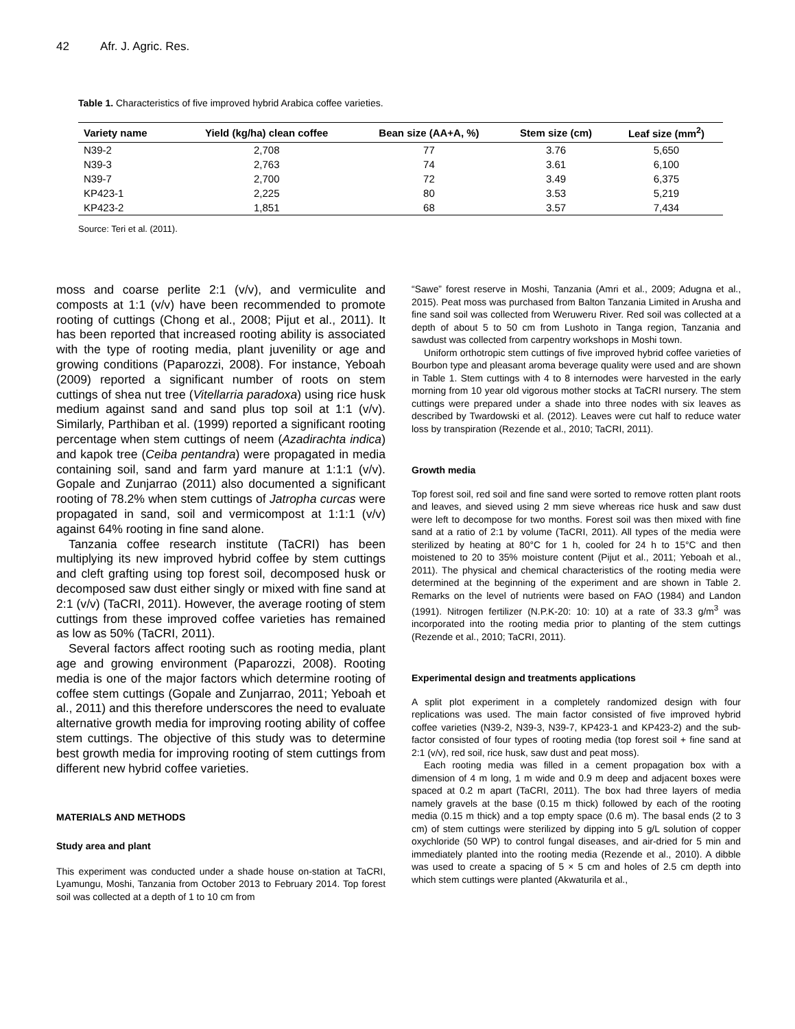42 Afr. J. Agric. Res.
Table 1. Characteristics of five improved hybrid Arabica coffee varieties.
| Variety name | Yield (kg/ha) clean coffee | Bean size (AA+A, %) | Stem size (cm) | Leaf size (mm<sup>2</sup>) |
| --- | --- | --- | --- | --- |
| N39-2 | 2,708 | 77 | 3.76 | 5,650 |
| N39-3 | 2,763 | 74 | 3.61 | 6,100 |
| N39-7 | 2,700 | 72 | 3.49 | 6,375 |
| KP423-1 | 2,225 | 80 | 3.53 | 5,219 |
| KP423-2 | 1,851 | 68 | 3.57 | 7,434 |
Source: Teri et al. (2011).
moss and coarse perlite 2:1 (v/v), and vermiculite and composts at 1:1 (v/v) have been recommended to promote rooting of cuttings (Chong et al., 2008; Pijut et al., 2011). It has been reported that increased rooting ability is associated with the type of rooting media, plant juvenility or age and growing conditions (Paparozzi, 2008). For instance, Yeboah (2009) reported a significant number of roots on stem cuttings of shea nut tree (Vitellarria paradoxa) using rice husk medium against sand and sand plus top soil at 1:1 (v/v). Similarly, Parthiban et al. (1999) reported a significant rooting percentage when stem cuttings of neem (Azadirachta indica) and kapok tree (Ceiba pentandra) were propagated in media containing soil, sand and farm yard manure at 1:1:1 (v/v). Gopale and Zunjarrao (2011) also documented a significant rooting of 78.2% when stem cuttings of Jatropha curcas were propagated in sand, soil and vermicompost at 1:1:1 (v/v) against 64% rooting in fine sand alone.
Tanzania coffee research institute (TaCRI) has been multiplying its new improved hybrid coffee by stem cuttings and cleft grafting using top forest soil, decomposed husk or decomposed saw dust either singly or mixed with fine sand at 2:1 (v/v) (TaCRI, 2011). However, the average rooting of stem cuttings from these improved coffee varieties has remained as low as 50% (TaCRI, 2011).
Several factors affect rooting such as rooting media, plant age and growing environment (Paparozzi, 2008). Rooting media is one of the major factors which determine rooting of coffee stem cuttings (Gopale and Zunjarrao, 2011; Yeboah et al., 2011) and this therefore underscores the need to evaluate alternative growth media for improving rooting ability of coffee stem cuttings. The objective of this study was to determine best growth media for improving rooting of stem cuttings from different new hybrid coffee varieties.
MATERIALS AND METHODS
Study area and plant
This experiment was conducted under a shade house on-station at TaCRI, Lyamungu, Moshi, Tanzania from October 2013 to February 2014. Top forest soil was collected at a depth of 1 to 10 cm from
“Sawe” forest reserve in Moshi, Tanzania (Amri et al., 2009; Adugna et al., 2015). Peat moss was purchased from Balton Tanzania Limited in Arusha and fine sand soil was collected from Weruweru River. Red soil was collected at a depth of about 5 to 50 cm from Lushoto in Tanga region, Tanzania and sawdust was collected from carpentry workshops in Moshi town.
Uniform orthotropic stem cuttings of five improved hybrid coffee varieties of Bourbon type and pleasant aroma beverage quality were used and are shown in Table 1. Stem cuttings with 4 to 8 internodes were harvested in the early morning from 10 year old vigorous mother stocks at TaCRI nursery. The stem cuttings were prepared under a shade into three nodes with six leaves as described by Twardowski et al. (2012). Leaves were cut half to reduce water loss by transpiration (Rezende et al., 2010; TaCRI, 2011).
Growth media
Top forest soil, red soil and fine sand were sorted to remove rotten plant roots and leaves, and sieved using 2 mm sieve whereas rice husk and saw dust were left to decompose for two months. Forest soil was then mixed with fine sand at a ratio of 2:1 by volume (TaCRI, 2011). All types of the media were sterilized by heating at 80°C for 1 h, cooled for 24 h to 15°C and then moistened to 20 to 35% moisture content (Pijut et al., 2011; Yeboah et al., 2011). The physical and chemical characteristics of the rooting media were determined at the beginning of the experiment and are shown in Table 2. Remarks on the level of nutrients were based on FAO (1984) and Landon (1991). Nitrogen fertilizer (N.P.K-20: 10: 10) at a rate of 33.3 g/m<sup>3</sup> was incorporated into the rooting media prior to planting of the stem cuttings (Rezende et al., 2010; TaCRI, 2011).
Experimental design and treatments applications
A split plot experiment in a completely randomized design with four replications was used. The main factor consisted of five improved hybrid coffee varieties (N39-2, N39-3, N39-7, KP423-1 and KP423-2) and the sub-factor consisted of four types of rooting media (top forest soil + fine sand at 2:1 (v/v), red soil, rice husk, saw dust and peat moss).
Each rooting media was filled in a cement propagation box with a dimension of 4 m long, 1 m wide and 0.9 m deep and adjacent boxes were spaced at 0.2 m apart (TaCRI, 2011). The box had three layers of media namely gravels at the base (0.15 m thick) followed by each of the rooting media (0.15 m thick) and a top empty space (0.6 m). The basal ends (2 to 3 cm) of stem cuttings were sterilized by dipping into 5 g/L solution of copper oxychloride (50 WP) to control fungal diseases, and air-dried for 5 min and immediately planted into the rooting media (Rezende et al., 2010). A dibble was used to create a spacing of 5 × 5 cm and holes of 2.5 cm depth into which stem cuttings were planted (Akwaturila et al.,